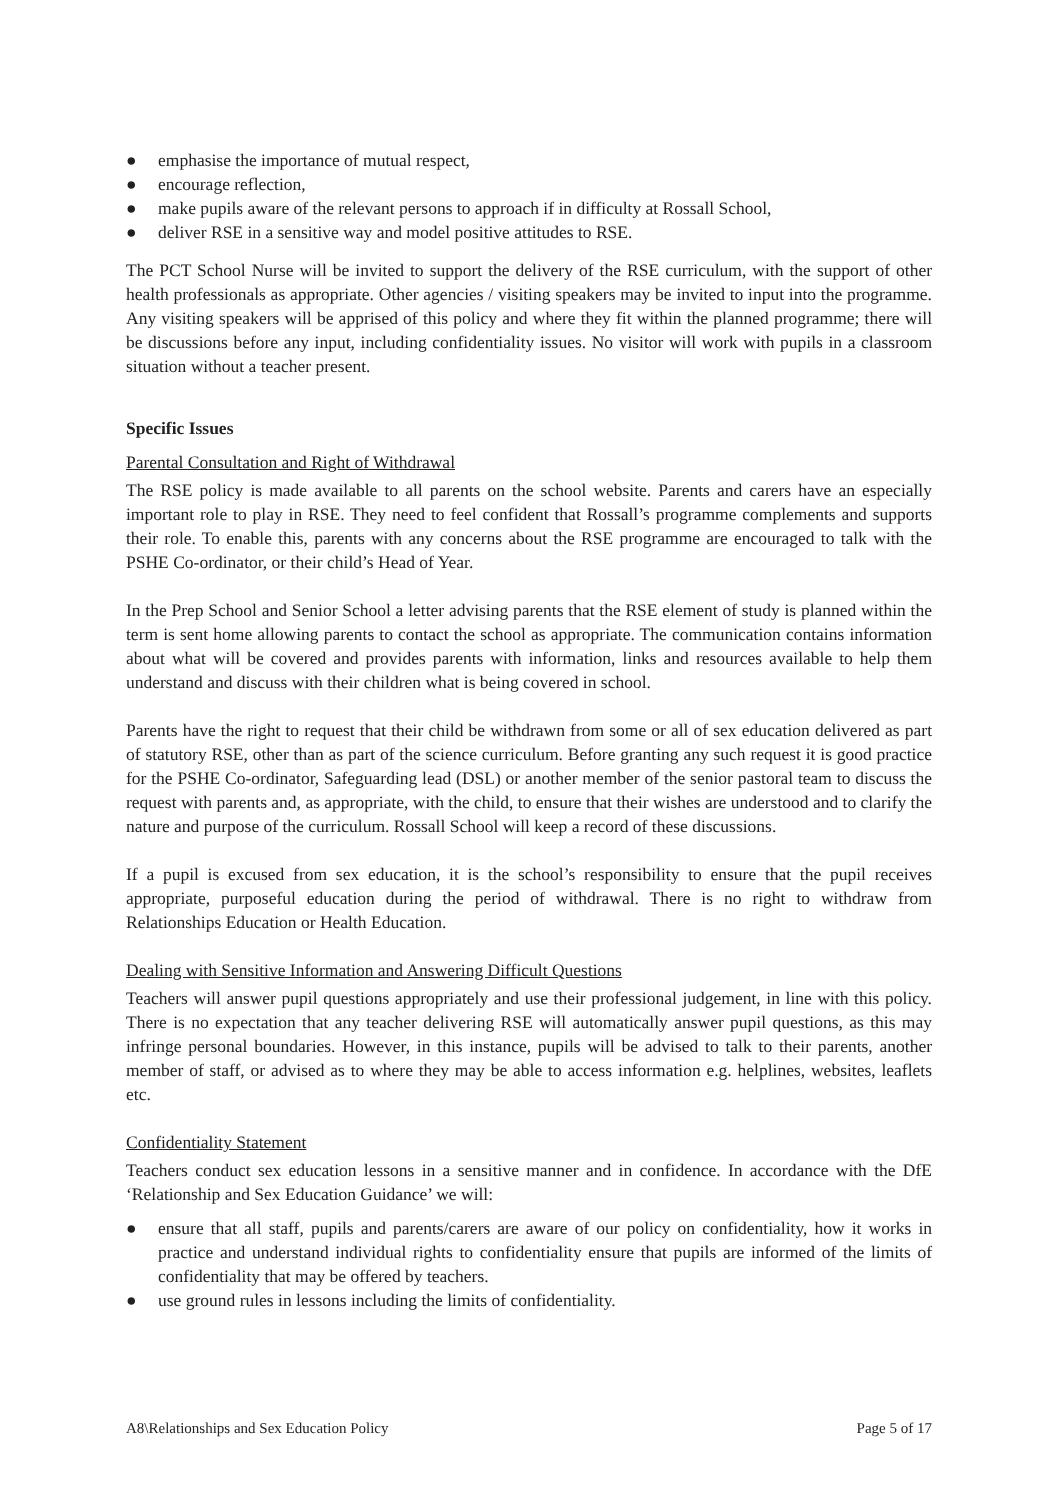● emphasise the importance of mutual respect,
● encourage reflection,
● make pupils aware of the relevant persons to approach if in difficulty at Rossall School,
● deliver RSE in a sensitive way and model positive attitudes to RSE.
The PCT School Nurse will be invited to support the delivery of the RSE curriculum, with the support of other health professionals as appropriate. Other agencies / visiting speakers may be invited to input into the programme. Any visiting speakers will be apprised of this policy and where they fit within the planned programme; there will be discussions before any input, including confidentiality issues. No visitor will work with pupils in a classroom situation without a teacher present.
Specific Issues
Parental Consultation and Right of Withdrawal
The RSE policy is made available to all parents on the school website. Parents and carers have an especially important role to play in RSE. They need to feel confident that Rossall’s programme complements and supports their role. To enable this, parents with any concerns about the RSE programme are encouraged to talk with the PSHE Co-ordinator, or their child’s Head of Year.
In the Prep School and Senior School a letter advising parents that the RSE element of study is planned within the term is sent home allowing parents to contact the school as appropriate. The communication contains information about what will be covered and provides parents with information, links and resources available to help them understand and discuss with their children what is being covered in school.
Parents have the right to request that their child be withdrawn from some or all of sex education delivered as part of statutory RSE, other than as part of the science curriculum. Before granting any such request it is good practice for the PSHE Co-ordinator, Safeguarding lead (DSL) or another member of the senior pastoral team to discuss the request with parents and, as appropriate, with the child, to ensure that their wishes are understood and to clarify the nature and purpose of the curriculum. Rossall School will keep a record of these discussions.
If a pupil is excused from sex education, it is the school’s responsibility to ensure that the pupil receives appropriate, purposeful education during the period of withdrawal. There is no right to withdraw from Relationships Education or Health Education.
Dealing with Sensitive Information and Answering Difficult Questions
Teachers will answer pupil questions appropriately and use their professional judgement, in line with this policy. There is no expectation that any teacher delivering RSE will automatically answer pupil questions, as this may infringe personal boundaries. However, in this instance, pupils will be advised to talk to their parents, another member of staff, or advised as to where they may be able to access information e.g. helplines, websites, leaflets etc.
Confidentiality Statement
Teachers conduct sex education lessons in a sensitive manner and in confidence. In accordance with the DfE ‘Relationship and Sex Education Guidance’ we will:
● ensure that all staff, pupils and parents/carers are aware of our policy on confidentiality, how it works in practice and understand individual rights to confidentiality ensure that pupils are informed of the limits of confidentiality that may be offered by teachers.
● use ground rules in lessons including the limits of confidentiality.
A8\Relationships and Sex Education Policy Page 5 of 17